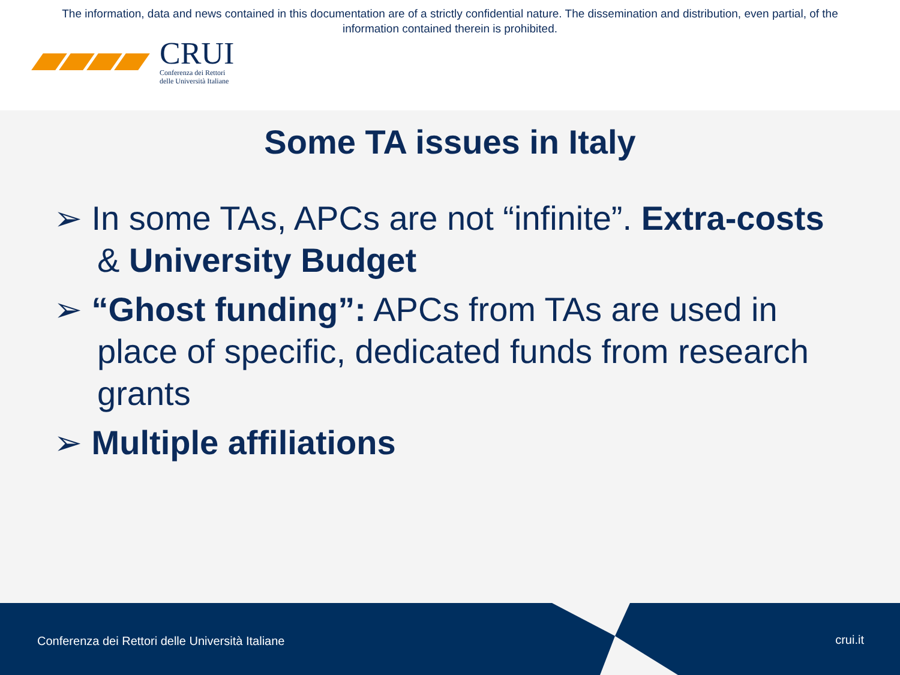The information, data and news contained in this documentation are of a strictly confidential nature. The dissemination and distribution, even partial, of the
information contained therein is prohibited.
CRUI
Conferenza dei Rettori
delle Università Italiane
Some TA issues in Italy
➢ In some TAs, APCs are not “infinite”. Extra-costs & University Budget
➢ “Ghost funding”: APCs from TAs are used in place of specific, dedicated funds from research grants
➢ Multiple affiliations
Conferenza dei Rettori delle Università Italiane crui.it